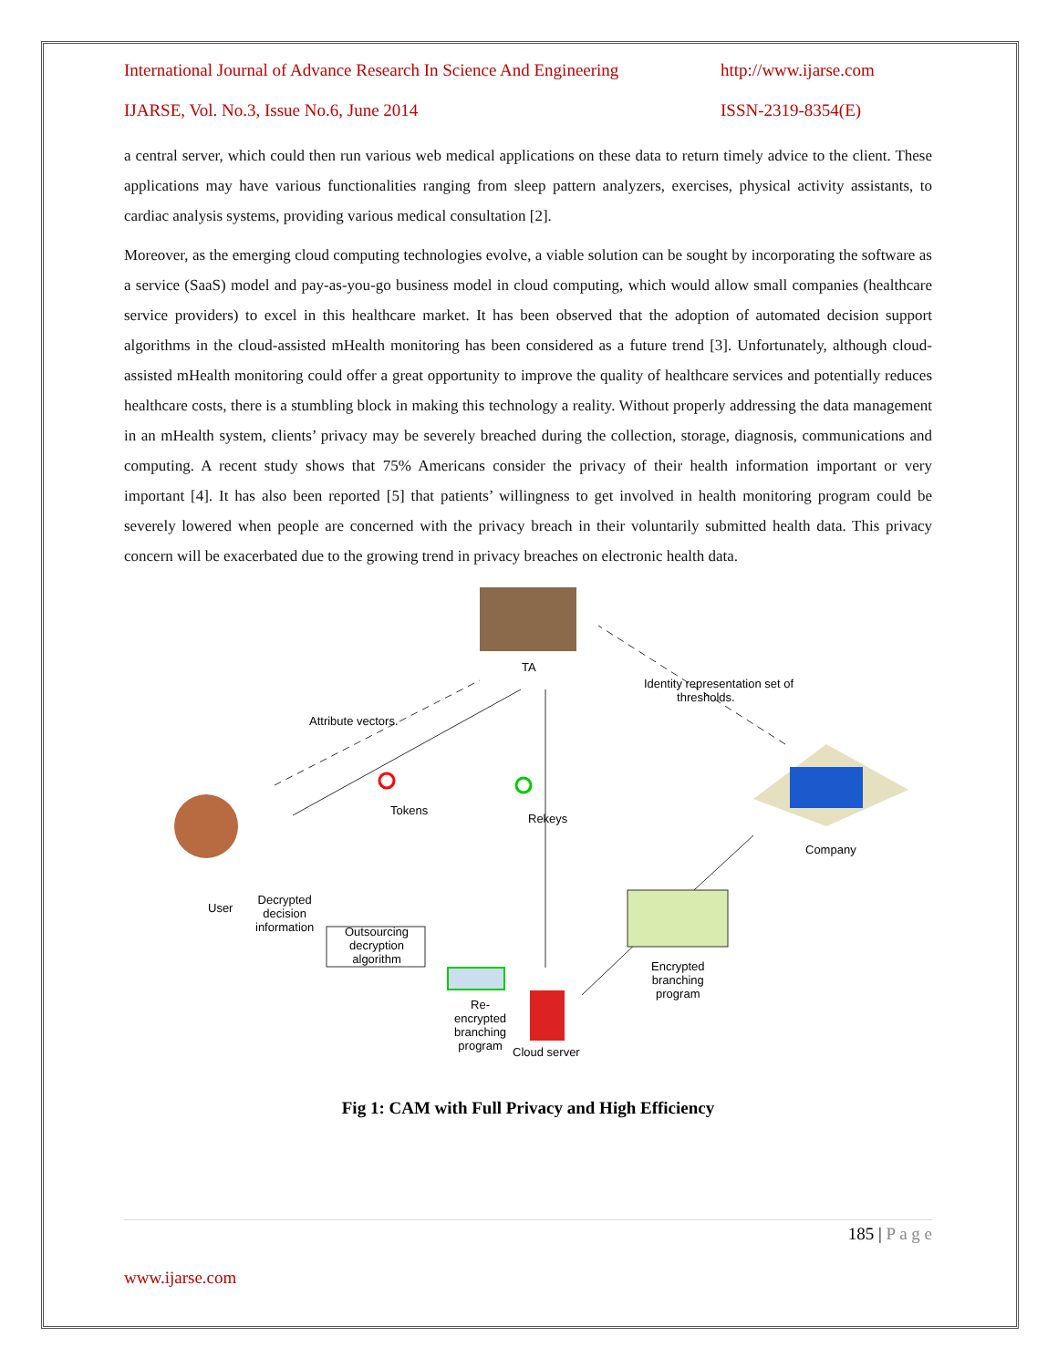International Journal of Advance Research In Science And Engineering http://www.ijarse.com
IJARSE, Vol. No.3, Issue No.6, June 2014 ISSN-2319-8354(E)
a central server, which could then run various web medical applications on these data to return timely advice to the client. These applications may have various functionalities ranging from sleep pattern analyzers, exercises, physical activity assistants, to cardiac analysis systems, providing various medical consultation [2].
Moreover, as the emerging cloud computing technologies evolve, a viable solution can be sought by incorporating the software as a service (SaaS) model and pay-as-you-go business model in cloud computing, which would allow small companies (healthcare service providers) to excel in this healthcare market. It has been observed that the adoption of automated decision support algorithms in the cloud-assisted mHealth monitoring has been considered as a future trend [3]. Unfortunately, although cloud-assisted mHealth monitoring could offer a great opportunity to improve the quality of healthcare services and potentially reduces healthcare costs, there is a stumbling block in making this technology a reality. Without properly addressing the data management in an mHealth system, clients’ privacy may be severely breached during the collection, storage, diagnosis, communications and computing. A recent study shows that 75% Americans consider the privacy of their health information important or very important [4]. It has also been reported [5] that patients’ willingness to get involved in health monitoring program could be severely lowered when people are concerned with the privacy breach in their voluntarily submitted health data. This privacy concern will be exacerbated due to the growing trend in privacy breaches on electronic health data.
TA
Identity representation set of
thresholds.
Attribute vectors.
Tokens
Rekeys
Company
User
Decrypted
decision
information
Outsourcing decryption algorithm
Encrypted
branching
program
Re-
encrypted
branching
program
Cloud server
Fig 1: CAM with Full Privacy and High Efficiency
185 | P a g e
www.ijarse.com